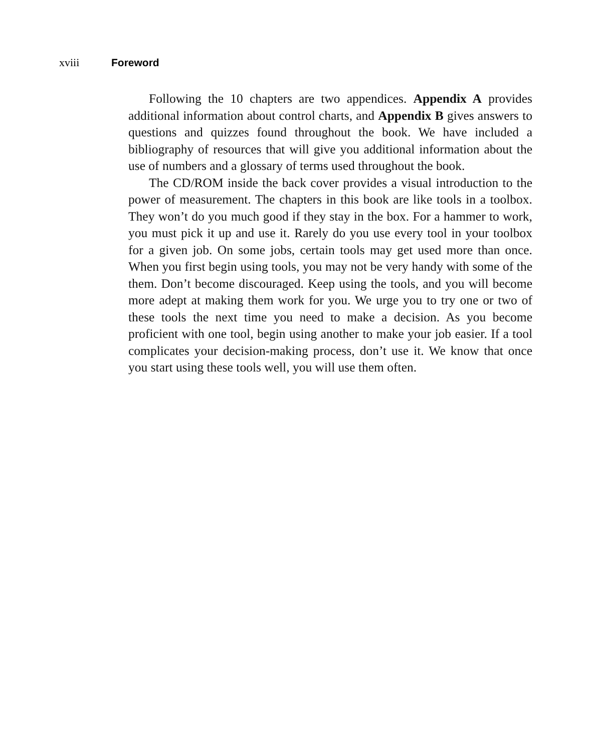xviii Foreword
Following the 10 chapters are two appendices. Appendix A provides additional information about control charts, and Appendix B gives answers to questions and quizzes found throughout the book. We have included a bibliography of resources that will give you additional information about the use of numbers and a glossary of terms used throughout the book.
The CD/ROM inside the back cover provides a visual introduction to the power of measurement. The chapters in this book are like tools in a toolbox. They won’t do you much good if they stay in the box. For a hammer to work, you must pick it up and use it. Rarely do you use every tool in your toolbox for a given job. On some jobs, certain tools may get used more than once. When you first begin using tools, you may not be very handy with some of the them. Don’t become discouraged. Keep using the tools, and you will become more adept at making them work for you. We urge you to try one or two of these tools the next time you need to make a decision. As you become proficient with one tool, begin using another to make your job easier. If a tool complicates your decision-making process, don’t use it. We know that once you start using these tools well, you will use them often.